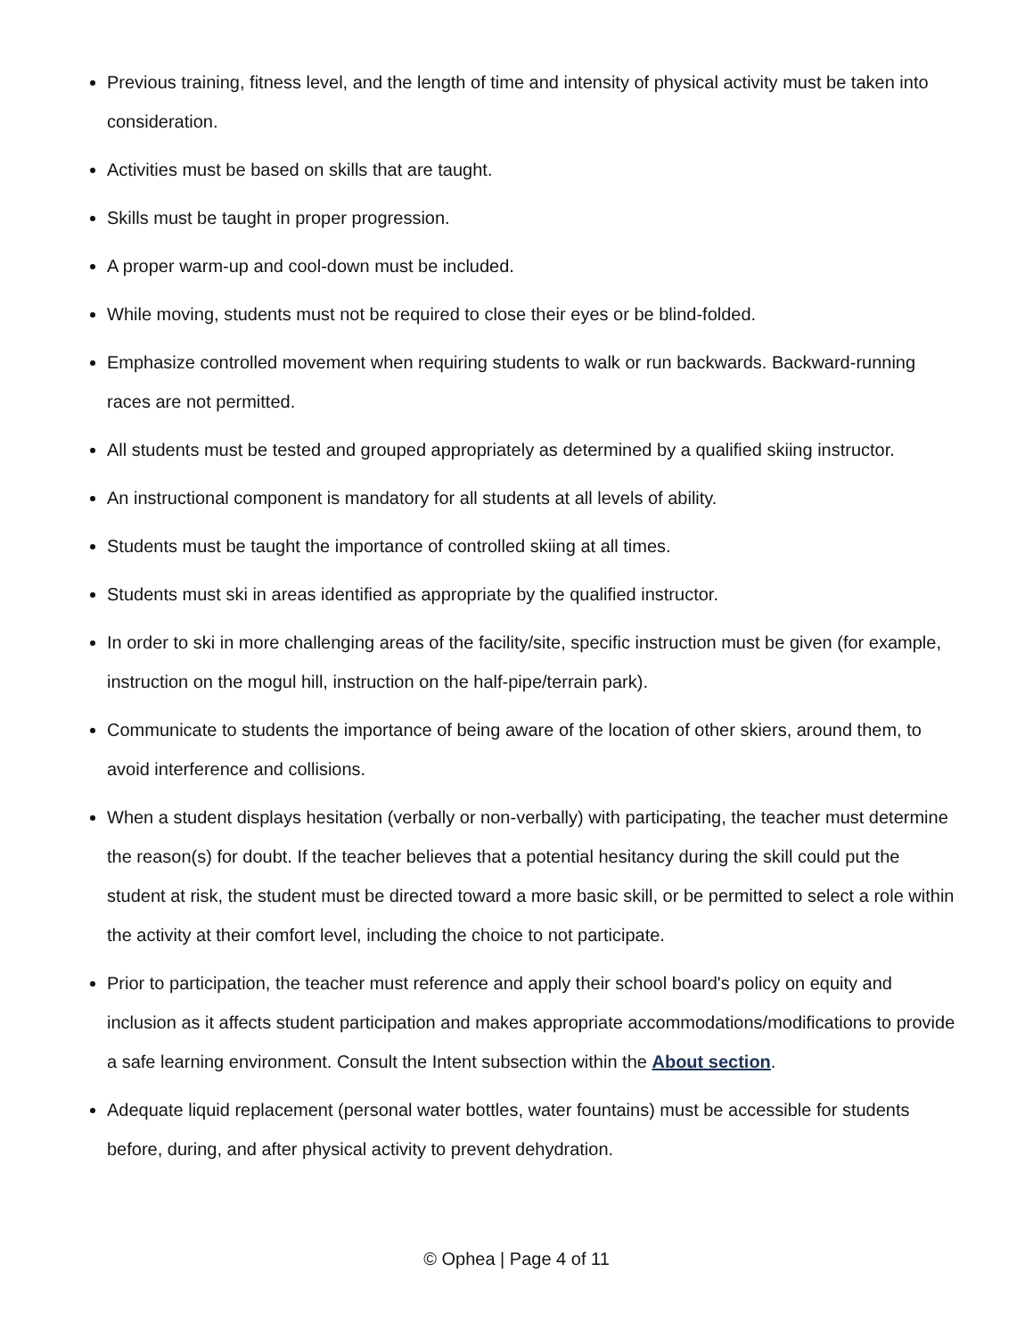Previous training, fitness level, and the length of time and intensity of physical activity must be taken into consideration.
Activities must be based on skills that are taught.
Skills must be taught in proper progression.
A proper warm-up and cool-down must be included.
While moving, students must not be required to close their eyes or be blind-folded.
Emphasize controlled movement when requiring students to walk or run backwards. Backward-running races are not permitted.
All students must be tested and grouped appropriately as determined by a qualified skiing instructor.
An instructional component is mandatory for all students at all levels of ability.
Students must be taught the importance of controlled skiing at all times.
Students must ski in areas identified as appropriate by the qualified instructor.
In order to ski in more challenging areas of the facility/site, specific instruction must be given (for example, instruction on the mogul hill, instruction on the half-pipe/terrain park).
Communicate to students the importance of being aware of the location of other skiers, around them, to avoid interference and collisions.
When a student displays hesitation (verbally or non-verbally) with participating, the teacher must determine the reason(s) for doubt. If the teacher believes that a potential hesitancy during the skill could put the student at risk, the student must be directed toward a more basic skill, or be permitted to select a role within the activity at their comfort level, including the choice to not participate.
Prior to participation, the teacher must reference and apply their school board's policy on equity and inclusion as it affects student participation and makes appropriate accommodations/modifications to provide a safe learning environment. Consult the Intent subsection within the About section.
Adequate liquid replacement (personal water bottles, water fountains) must be accessible for students before, during, and after physical activity to prevent dehydration.
© Ophea | Page 4 of 11